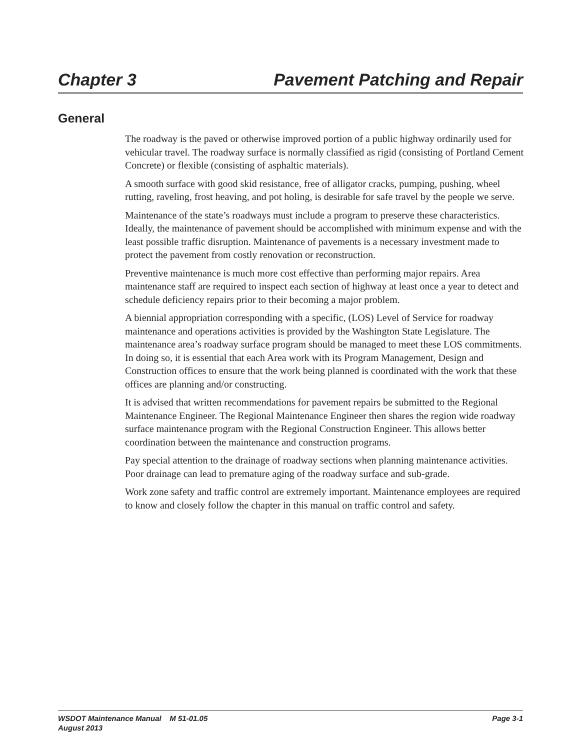Chapter 3 Pavement Patching and Repair
General
The roadway is the paved or otherwise improved portion of a public highway ordinarily used for vehicular travel. The roadway surface is normally classified as rigid (consisting of Portland Cement Concrete) or flexible (consisting of asphaltic materials).
A smooth surface with good skid resistance, free of alligator cracks, pumping, pushing, wheel rutting, raveling, frost heaving, and pot holing, is desirable for safe travel by the people we serve.
Maintenance of the state’s roadways must include a program to preserve these characteristics. Ideally, the maintenance of pavement should be accomplished with minimum expense and with the least possible traffic disruption. Maintenance of pavements is a necessary investment made to protect the pavement from costly renovation or reconstruction.
Preventive maintenance is much more cost effective than performing major repairs. Area maintenance staff are required to inspect each section of highway at least once a year to detect and schedule deficiency repairs prior to their becoming a major problem.
A biennial appropriation corresponding with a specific, (LOS) Level of Service for roadway maintenance and operations activities is provided by the Washington State Legislature. The maintenance area’s roadway surface program should be managed to meet these LOS commitments. In doing so, it is essential that each Area work with its Program Management, Design and Construction offices to ensure that the work being planned is coordinated with the work that these offices are planning and/or constructing.
It is advised that written recommendations for pavement repairs be submitted to the Regional Maintenance Engineer. The Regional Maintenance Engineer then shares the region wide roadway surface maintenance program with the Regional Construction Engineer. This allows better coordination between the maintenance and construction programs.
Pay special attention to the drainage of roadway sections when planning maintenance activities. Poor drainage can lead to premature aging of the roadway surface and sub-grade.
Work zone safety and traffic control are extremely important. Maintenance employees are required to know and closely follow the chapter in this manual on traffic control and safety.
WSDOT Maintenance Manual M 51-01.05
August 2013
Page 3-1